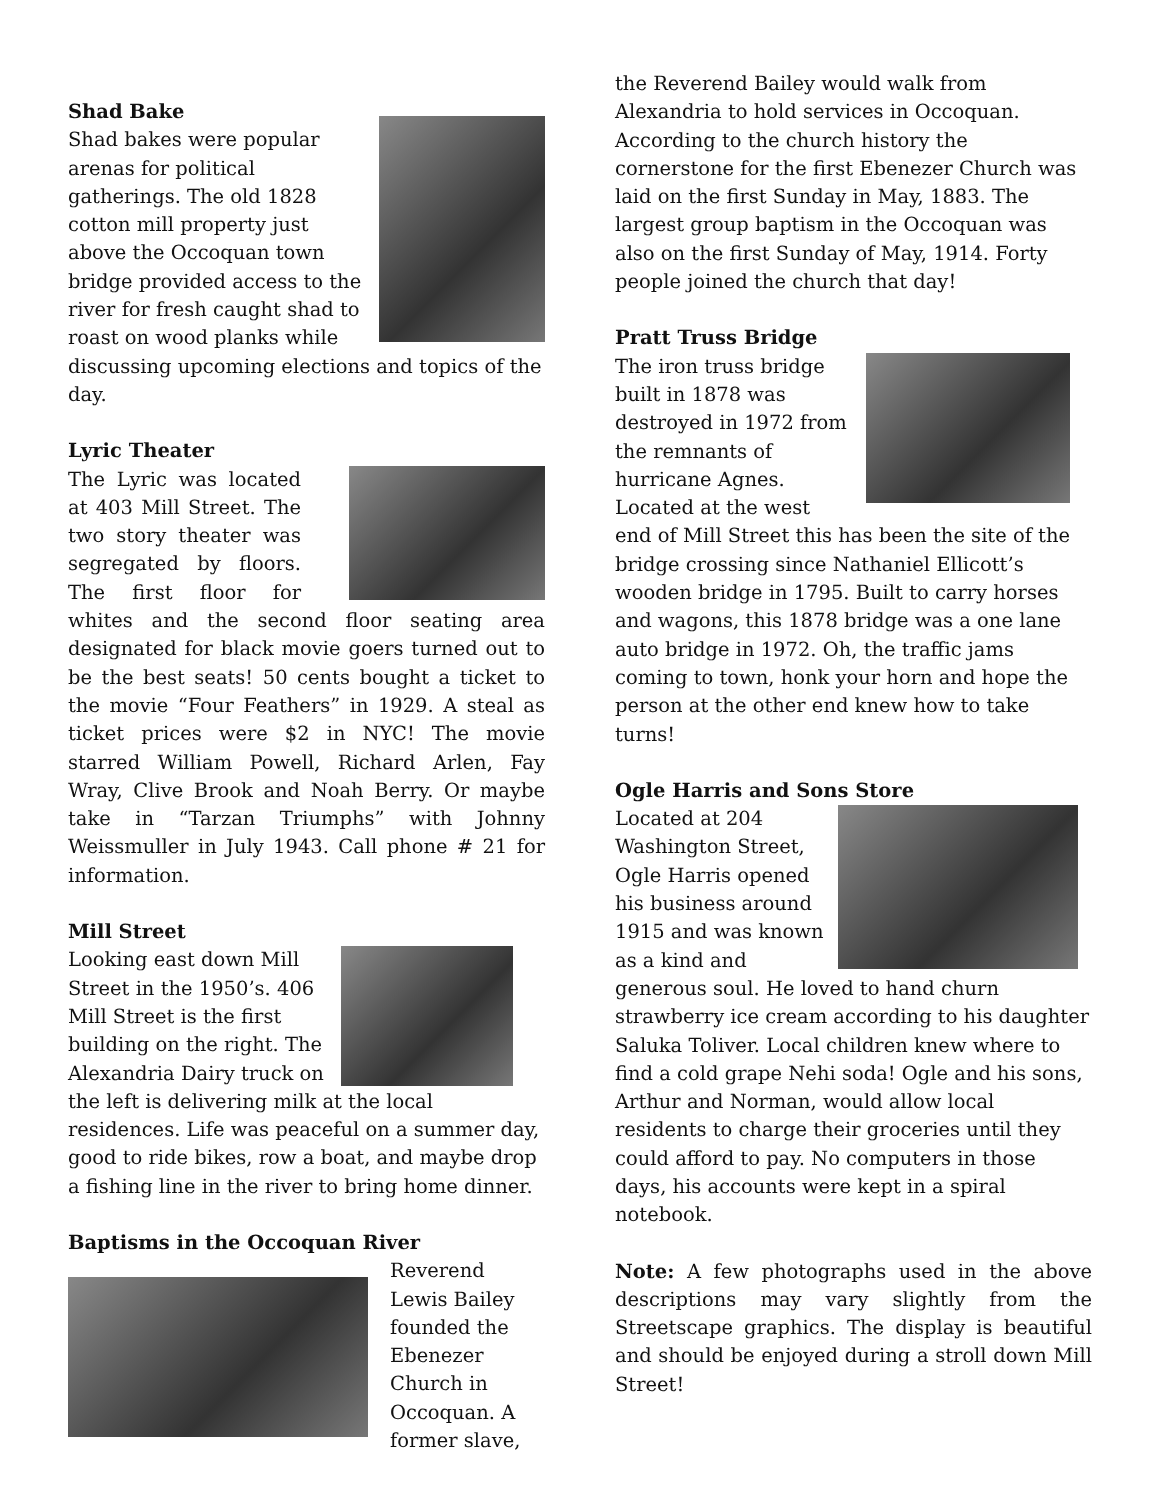Shad Bake
Shad bakes were popular arenas for political gatherings. The old 1828 cotton mill property just above the Occoquan town bridge provided access to the river for fresh caught shad to roast on wood planks while discussing upcoming elections and topics of the day.
Lyric Theater
The Lyric was located at 403 Mill Street. The two story theater was segregated by floors. The first floor for whites and the second floor seating area designated for black movie goers turned out to be the best seats! 50 cents bought a ticket to the movie “Four Feathers” in 1929. A steal as ticket prices were $2 in NYC! The movie starred William Powell, Richard Arlen, Fay Wray, Clive Brook and Noah Berry. Or maybe take in “Tarzan Triumphs” with Johnny Weissmuller in July 1943. Call phone # 21 for information.
Mill Street
Looking east down Mill Street in the 1950’s. 406 Mill Street is the first building on the right. The Alexandria Dairy truck on the left is delivering milk at the local residences. Life was peaceful on a summer day, good to ride bikes, row a boat, and maybe drop a fishing line in the river to bring home dinner.
Baptisms in the Occoquan River
Reverend Lewis Bailey founded the Ebenezer Church in Occoquan. A former slave,
the Reverend Bailey would walk from Alexandria to hold services in Occoquan. According to the church history the cornerstone for the first Ebenezer Church was laid on the first Sunday in May, 1883. The largest group baptism in the Occoquan was also on the first Sunday of May, 1914. Forty people joined the church that day!
Pratt Truss Bridge
The iron truss bridge built in 1878 was destroyed in 1972 from the remnants of hurricane Agnes. Located at the west end of Mill Street this has been the site of the bridge crossing since Nathaniel Ellicott’s wooden bridge in 1795. Built to carry horses and wagons, this 1878 bridge was a one lane auto bridge in 1972. Oh, the traffic jams coming to town, honk your horn and hope the person at the other end knew how to take turns!
Ogle Harris and Sons Store
Located at 204 Washington Street, Ogle Harris opened his business around 1915 and was known as a kind and generous soul. He loved to hand churn strawberry ice cream according to his daughter Saluka Toliver. Local children knew where to find a cold grape Nehi soda! Ogle and his sons, Arthur and Norman, would allow local residents to charge their groceries until they could afford to pay. No computers in those days, his accounts were kept in a spiral notebook.
Note: A few photographs used in the above descriptions may vary slightly from the Streetscape graphics. The display is beautiful and should be enjoyed during a stroll down Mill Street!